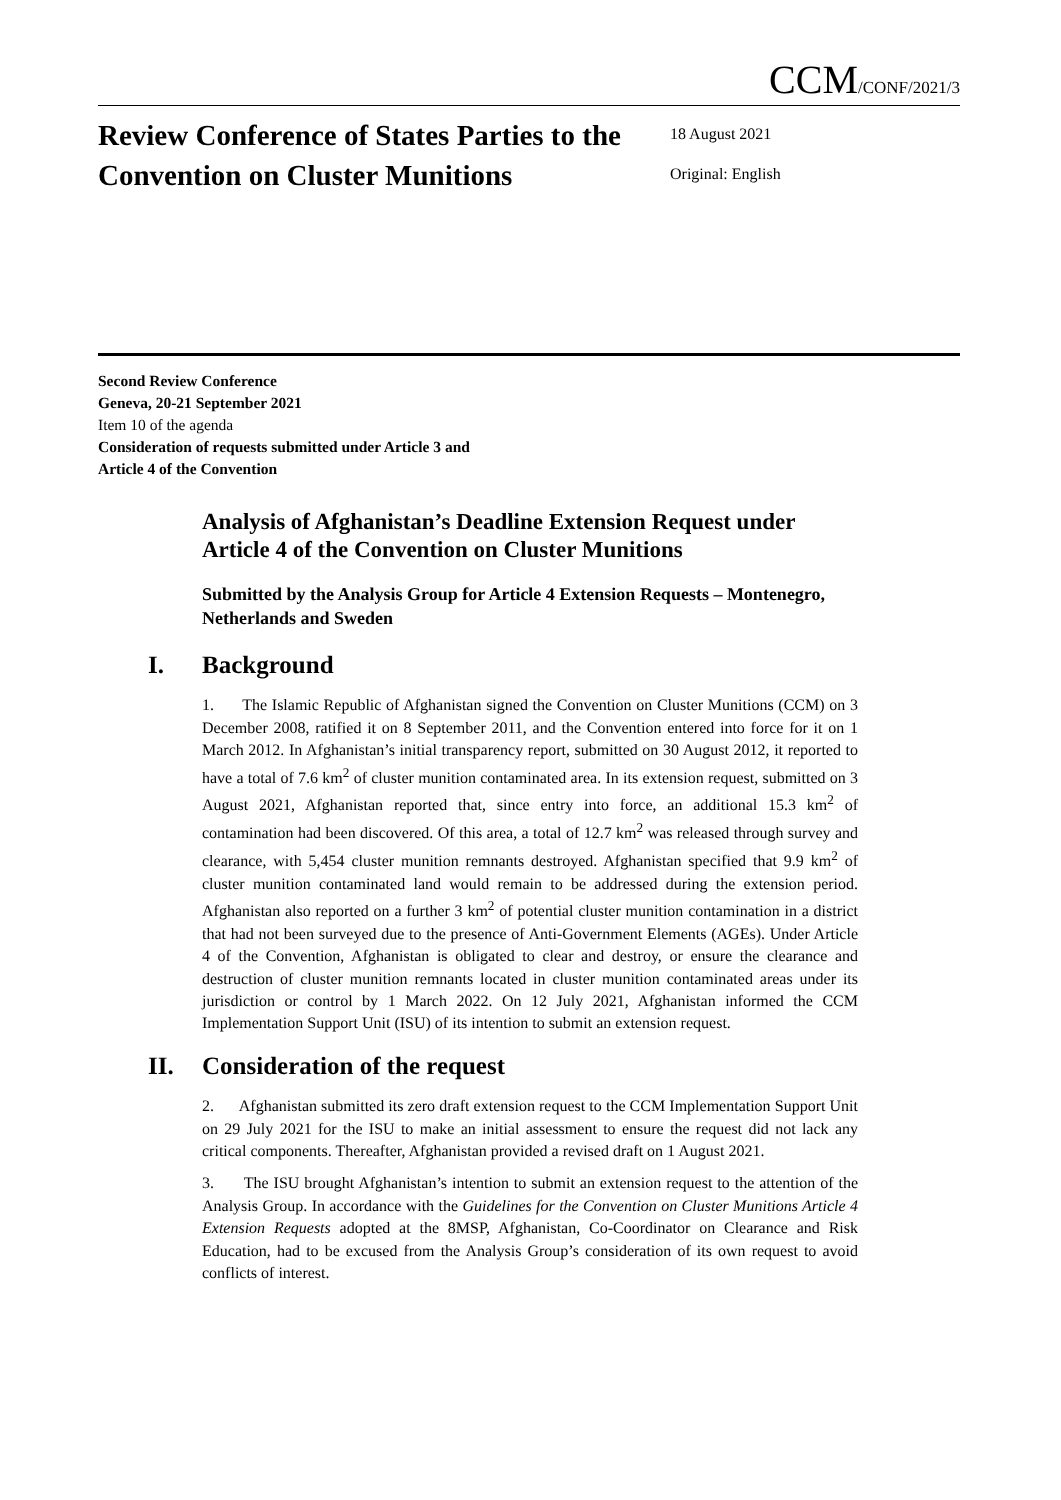CCM/CONF/2021/3
Review Conference of States Parties to the Convention on Cluster Munitions
18 August 2021
Original: English
Second Review Conference
Geneva, 20-21 September 2021
Item 10 of the agenda
Consideration of requests submitted under Article 3 and
Article 4 of the Convention
Analysis of Afghanistan’s Deadline Extension Request under Article 4 of the Convention on Cluster Munitions
Submitted by the Analysis Group for Article 4 Extension Requests – Montenegro, Netherlands and Sweden
I. Background
1. The Islamic Republic of Afghanistan signed the Convention on Cluster Munitions (CCM) on 3 December 2008, ratified it on 8 September 2011, and the Convention entered into force for it on 1 March 2012. In Afghanistan’s initial transparency report, submitted on 30 August 2012, it reported to have a total of 7.6 km<sup>2</sup> of cluster munition contaminated area. In its extension request, submitted on 3 August 2021, Afghanistan reported that, since entry into force, an additional 15.3 km<sup>2</sup> of contamination had been discovered. Of this area, a total of 12.7 km<sup>2</sup> was released through survey and clearance, with 5,454 cluster munition remnants destroyed. Afghanistan specified that 9.9 km<sup>2</sup> of cluster munition contaminated land would remain to be addressed during the extension period. Afghanistan also reported on a further 3 km<sup>2</sup> of potential cluster munition contamination in a district that had not been surveyed due to the presence of Anti-Government Elements (AGEs). Under Article 4 of the Convention, Afghanistan is obligated to clear and destroy, or ensure the clearance and destruction of cluster munition remnants located in cluster munition contaminated areas under its jurisdiction or control by 1 March 2022. On 12 July 2021, Afghanistan informed the CCM Implementation Support Unit (ISU) of its intention to submit an extension request.
II. Consideration of the request
2. Afghanistan submitted its zero draft extension request to the CCM Implementation Support Unit on 29 July 2021 for the ISU to make an initial assessment to ensure the request did not lack any critical components. Thereafter, Afghanistan provided a revised draft on 1 August 2021.
3. The ISU brought Afghanistan’s intention to submit an extension request to the attention of the Analysis Group. In accordance with the Guidelines for the Convention on Cluster Munitions Article 4 Extension Requests adopted at the 8MSP, Afghanistan, Co-Coordinator on Clearance and Risk Education, had to be excused from the Analysis Group’s consideration of its own request to avoid conflicts of interest.